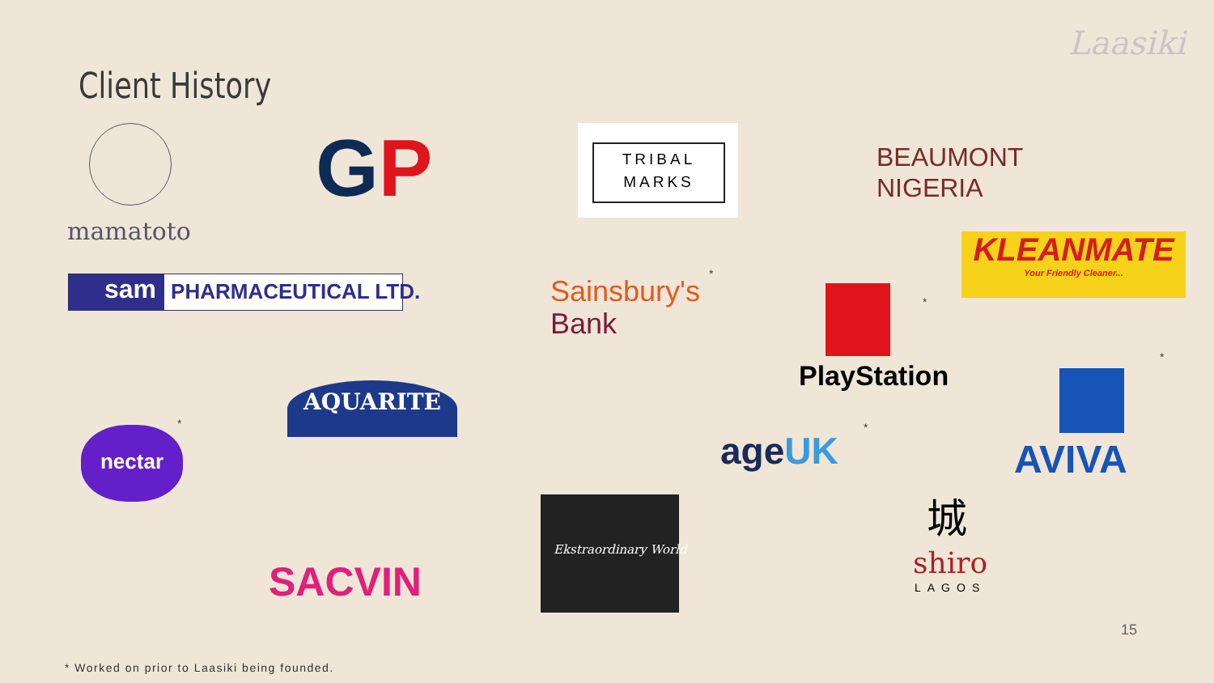Client History
Laasiki
mamatoto
GP
TRIBAL
MARKS
BEAUMONT
NIGERIA
KLEANMATE
Your Friendly Cleaner...
sam PHARMACEUTICAL LTD.
Sainsbury's
Bank
*
PlayStation
*
AVIVA
*
AQUARITE
nectar
*
ageUK
*
SACVIN
Ekstraordinary World
城
shiro
LAGOS
15
* Worked on prior to Laasiki being founded.